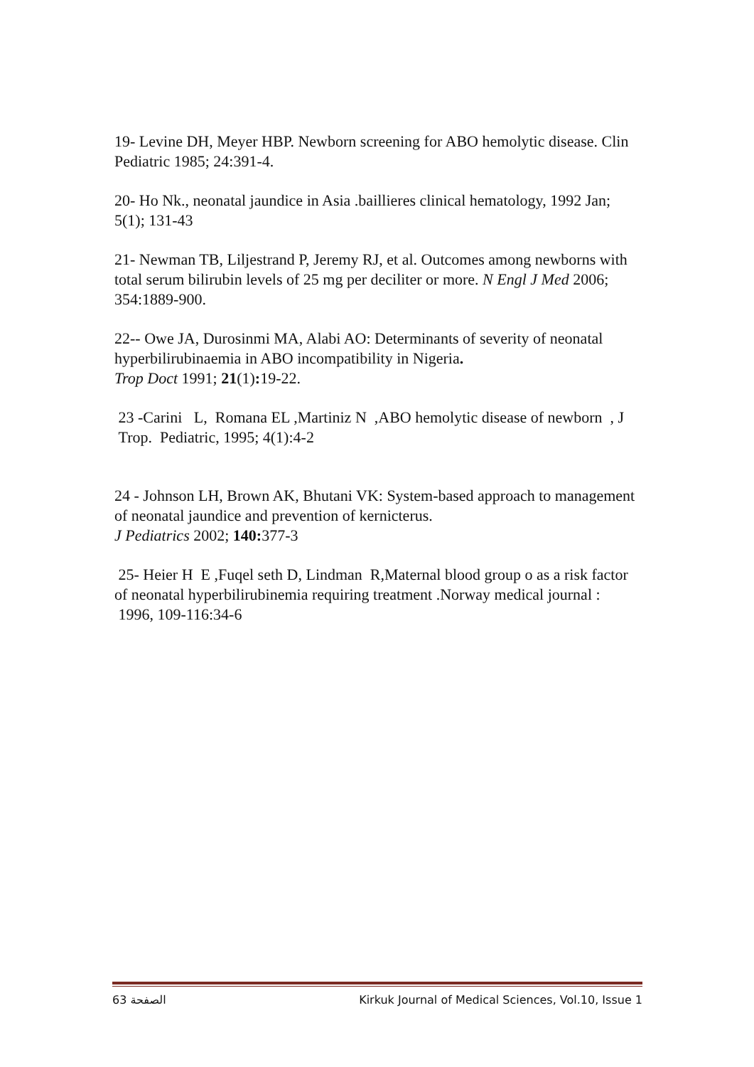19- Levine DH, Meyer HBP. Newborn screening for ABO hemolytic disease. Clin Pediatric 1985; 24:391-4.
20- Ho Nk., neonatal jaundice in Asia .baillieres clinical hematology, 1992 Jan; 5(1); 131-43
21- Newman TB, Liljestrand P, Jeremy RJ, et al. Outcomes among newborns with total serum bilirubin levels of 25 mg per deciliter or more. N Engl J Med 2006; 354:1889-900.
22-- Owe JA, Durosinmi MA, Alabi AO: Determinants of severity of neonatal hyperbilirubinaemia in ABO incompatibility in Nigeria.
Trop Doct 1991; 21(1): 19-22.
23 -Carini L, Romana EL ,Martiniz N ,ABO hemolytic disease of newborn , J Trop. Pediatric, 1995; 4(1):4-2
24 - Johnson LH, Brown AK, Bhutani VK: System-based approach to management of neonatal jaundice and prevention of kernicterus.
J Pediatrics 2002; 140: 377-3
25- Heier H E ,Fuqel seth D, Lindman R,Maternal blood group o as a risk factor of neonatal hyperbilirubinemia requiring treatment .Norway medical journal : 1996, 109-116:34-6
الصفحة 63 Kirkuk Journal of Medical Sciences, Vol.10, Issue 1